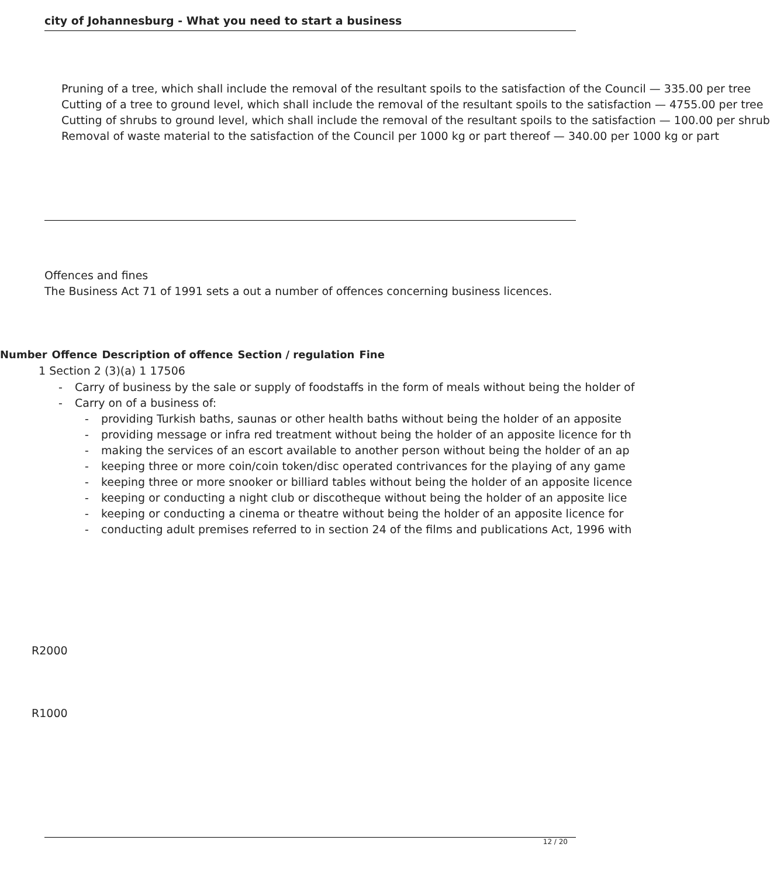city of Johannesburg - What you need to start a business
Pruning of a tree, which shall include the removal of the resultant spoils to the satisfaction of the Council — 335.00 per tree
Cutting of a tree to ground level, which shall include the removal of the resultant spoils to the satisfaction — 4755.00 per tree
Cutting of shrubs to ground level, which shall include the removal of the resultant spoils to the satisfaction — 100.00 per shrub
Removal of waste material to the satisfaction of the Council per 1000 kg or part thereof — 340.00 per 1000 kg or part
Offences and fines
The Business Act 71 of 1991 sets a out a number of offences concerning business licences.
| Number | Offence | Description of offence | Section / regulation | Fine |
| --- | --- | --- | --- | --- |
| 1 Section 2 (3)(a) 1 17506 | | | | |
- Carry of business by the sale or supply of foodstaffs in the form of meals without being the holder of
- Carry on of a business of:
- providing Turkish baths, saunas or other health baths without being the holder of an apposite
- providing message or infra red treatment without being the holder of an apposite licence for th
- making the services of an escort available to another person without being the holder of an ap
- keeping three or more coin/coin token/disc operated contrivances for the playing of any game
- keeping three or more snooker or billiard tables without being the holder of an apposite licence
- keeping or conducting a night club or discotheque without being the holder of an apposite lice
- keeping or conducting a cinema or theatre without being the holder of an apposite licence for
- conducting adult premises referred to in section 24 of the films and publications Act, 1996 with
R2000
R1000
12 / 20